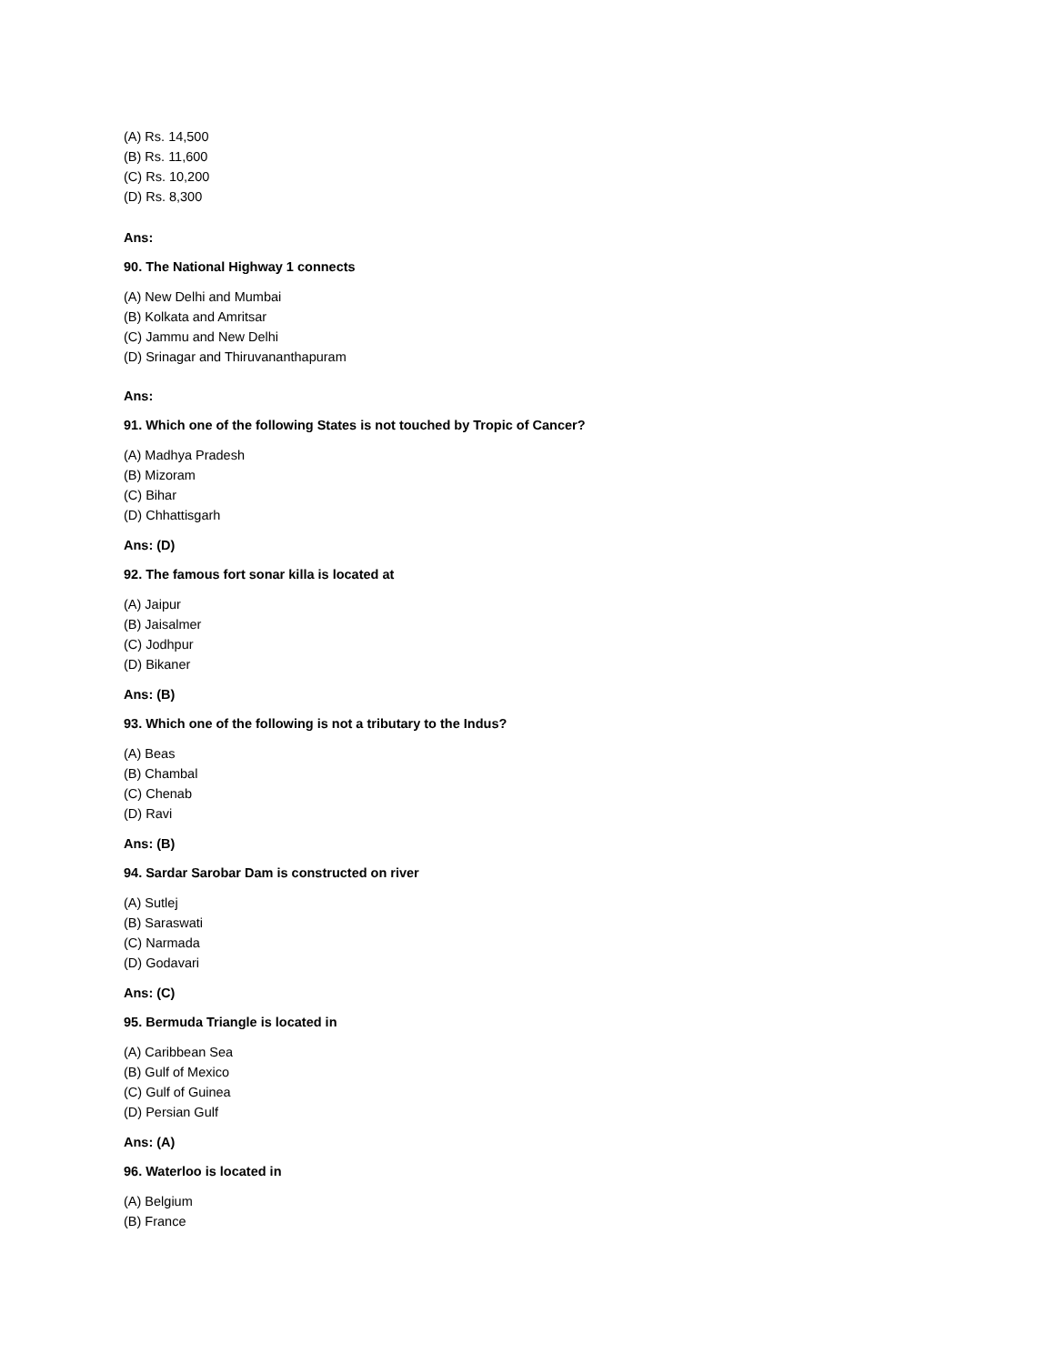(A) Rs. 14,500
(B) Rs. 11,600
(C) Rs. 10,200
(D) Rs. 8,300
Ans:
90. The National Highway 1 connects
(A) New Delhi and Mumbai
(B) Kolkata and Amritsar
(C) Jammu and New Delhi
(D) Srinagar and Thiruvananthapuram
Ans:
91. Which one of the following States is not touched by Tropic of Cancer?
(A) Madhya Pradesh
(B) Mizoram
(C) Bihar
(D) Chhattisgarh
Ans: (D)
92. The famous fort sonar killa is located at
(A) Jaipur
(B) Jaisalmer
(C) Jodhpur
(D) Bikaner
Ans: (B)
93. Which one of the following is not a tributary to the Indus?
(A) Beas
(B) Chambal
(C) Chenab
(D) Ravi
Ans: (B)
94. Sardar Sarobar Dam is constructed on river
(A) Sutlej
(B) Saraswati
(C) Narmada
(D) Godavari
Ans: (C)
95. Bermuda Triangle is located in
(A) Caribbean Sea
(B) Gulf of Mexico
(C) Gulf of Guinea
(D) Persian Gulf
Ans: (A)
96. Waterloo is located in
(A) Belgium
(B) France